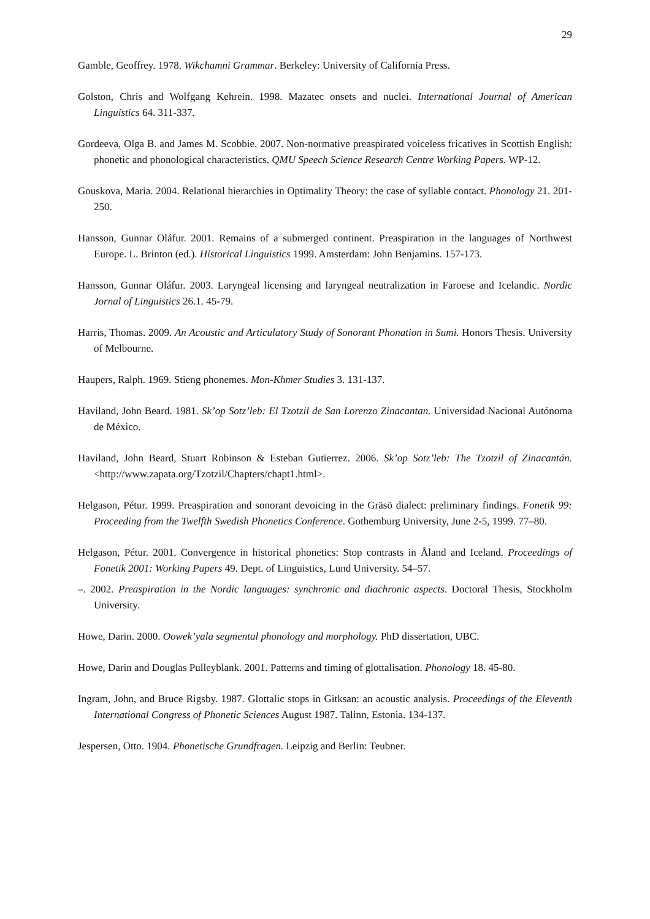29
Gamble, Geoffrey. 1978. Wikchamni Grammar. Berkeley: University of California Press.
Golston, Chris and Wolfgang Kehrein. 1998. Mazatec onsets and nuclei. International Journal of American Linguistics 64. 311-337.
Gordeeva, Olga B. and James M. Scobbie. 2007. Non-normative preaspirated voiceless fricatives in Scottish English: phonetic and phonological characteristics. QMU Speech Science Research Centre Working Papers. WP-12.
Gouskova, Maria. 2004. Relational hierarchies in Optimality Theory: the case of syllable contact. Phonology 21. 201-250.
Hansson, Gunnar Oláfur. 2001. Remains of a submerged continent. Preaspiration in the languages of Northwest Europe. L. Brinton (ed.). Historical Linguistics 1999. Amsterdam: John Benjamins. 157-173.
Hansson, Gunnar Oláfur. 2003. Laryngeal licensing and laryngeal neutralization in Faroese and Icelandic. Nordic Jornal of Linguistics 26.1. 45-79.
Harris, Thomas. 2009. An Acoustic and Articulatory Study of Sonorant Phonation in Sumi. Honors Thesis. University of Melbourne.
Haupers, Ralph. 1969. Stieng phonemes. Mon-Khmer Studies 3. 131-137.
Haviland, John Beard. 1981. Sk’op Sotz’leb: El Tzotzil de San Lorenzo Zinacantan. Universidad Nacional Autónoma de México.
Haviland, John Beard, Stuart Robinson & Esteban Gutierrez. 2006. Sk’op Sotz’leb: The Tzotzil of Zinacantán. <http://www.zapata.org/Tzotzil/Chapters/chapt1.html>.
Helgason, Pétur. 1999. Preaspiration and sonorant devoicing in the Gräsö dialect: preliminary findings. Fonetik 99: Proceeding from the Twelfth Swedish Phonetics Conference. Gothemburg University, June 2-5, 1999. 77–80.
Helgason, Pétur. 2001. Convergence in historical phonetics: Stop contrasts in Åland and Iceland. Proceedings of Fonetik 2001: Working Papers 49. Dept. of Linguistics, Lund University. 54–57.
–. 2002. Preaspiration in the Nordic languages: synchronic and diachronic aspects. Doctoral Thesis, Stockholm University.
Howe, Darin. 2000. Oowek’yala segmental phonology and morphology. PhD dissertation, UBC.
Howe, Darin and Douglas Pulleyblank. 2001. Patterns and timing of glottalisation. Phonology 18. 45-80.
Ingram, John, and Bruce Rigsby. 1987. Glottalic stops in Gitksan: an acoustic analysis. Proceedings of the Eleventh International Congress of Phonetic Sciences August 1987. Talinn, Estonia. 134-137.
Jespersen, Otto. 1904. Phonetische Grundfragen. Leipzig and Berlin: Teubner.